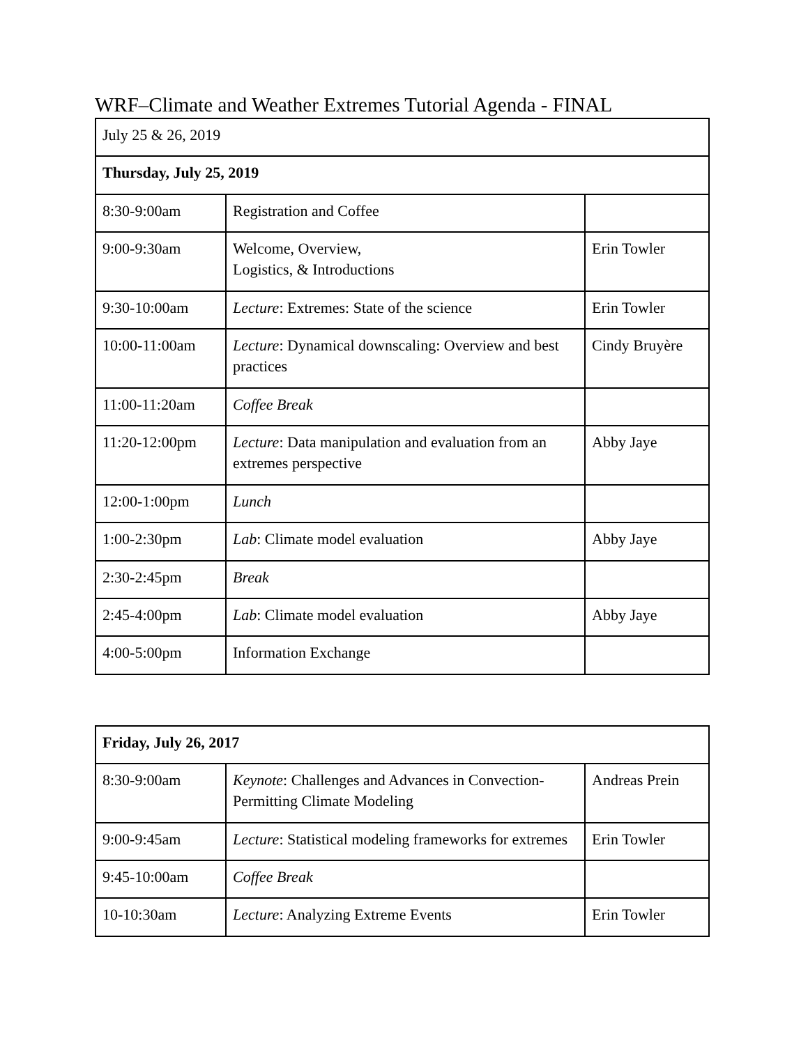WRF–Climate and Weather Extremes Tutorial Agenda - FINAL
| July 25 & 26, 2019 | | |
| Thursday, July 25, 2019 | | |
| 8:30-9:00am | Registration and Coffee | |
| 9:00-9:30am | Welcome, Overview, Logistics, & Introductions | Erin Towler |
| 9:30-10:00am | Lecture : Extremes: State of the science | Erin Towler |
| 10:00-11:00am | Lecture : Dynamical downscaling: Overview and best practices | Cindy Bruyère |
| 11:00-11:20am | Coffee Break | |
| 11:20-12:00pm | Lecture : Data manipulation and evaluation from an extremes perspective | Abby Jaye |
| 12:00-1:00pm | Lunch | |
| 1:00-2:30pm | Lab : Climate model evaluation | Abby Jaye |
| 2:30-2:45pm | Break | |
| 2:45-4:00pm | Lab : Climate model evaluation | Abby Jaye |
| 4:00-5:00pm | Information Exchange | |
| Friday, July 26, 2017 | | |
| 8:30-9:00am | Keynote : Challenges and Advances in Convection-Permitting Climate Modeling | Andreas Prein |
| 9:00-9:45am | Lecture : Statistical modeling frameworks for extremes | Erin Towler |
| 9:45-10:00am | Coffee Break | |
| 10-10:30am | Lecture : Analyzing Extreme Events | Erin Towler |